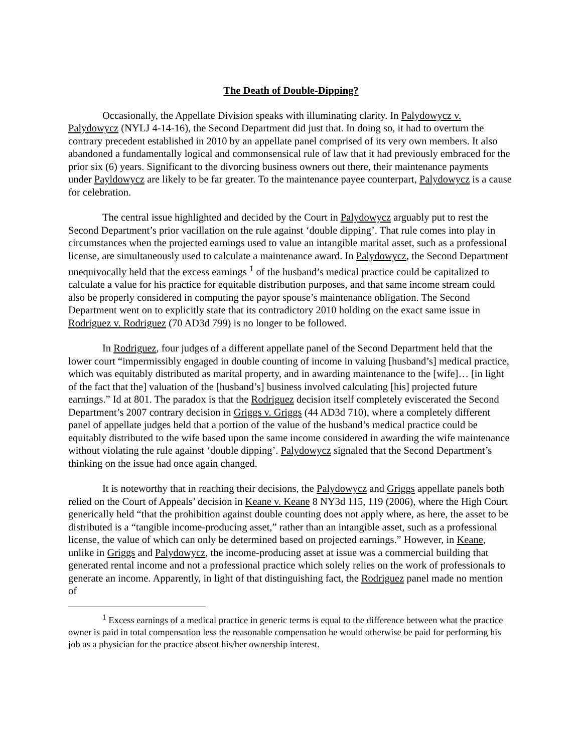The Death of Double-Dipping?
Occasionally, the Appellate Division speaks with illuminating clarity. In Palydowycz v. Palydowycz (NYLJ 4-14-16), the Second Department did just that. In doing so, it had to overturn the contrary precedent established in 2010 by an appellate panel comprised of its very own members. It also abandoned a fundamentally logical and commonsensical rule of law that it had previously embraced for the prior six (6) years. Significant to the divorcing business owners out there, their maintenance payments under Payldowycz are likely to be far greater. To the maintenance payee counterpart, Palydowycz is a cause for celebration.
The central issue highlighted and decided by the Court in Palydowycz arguably put to rest the Second Department’s prior vacillation on the rule against ‘double dipping’. That rule comes into play in circumstances when the projected earnings used to value an intangible marital asset, such as a professional license, are simultaneously used to calculate a maintenance award. In Palydowycz, the Second Department unequivocally held that the excess earnings <sup>1</sup> of the husband’s medical practice could be capitalized to calculate a value for his practice for equitable distribution purposes, and that same income stream could also be properly considered in computing the payor spouse’s maintenance obligation. The Second Department went on to explicitly state that its contradictory 2010 holding on the exact same issue in Rodriguez v. Rodriguez (70 AD3d 799) is no longer to be followed.
In Rodriguez, four judges of a different appellate panel of the Second Department held that the lower court “impermissibly engaged in double counting of income in valuing [husband’s] medical practice, which was equitably distributed as marital property, and in awarding maintenance to the [wife]… [in light of the fact that the] valuation of the [husband’s] business involved calculating [his] projected future earnings.” Id at 801. The paradox is that the Rodriguez decision itself completely eviscerated the Second Department’s 2007 contrary decision in Griggs v. Griggs (44 AD3d 710), where a completely different panel of appellate judges held that a portion of the value of the husband’s medical practice could be equitably distributed to the wife based upon the same income considered in awarding the wife maintenance without violating the rule against ‘double dipping’. Palydowycz signaled that the Second Department’s thinking on the issue had once again changed.
It is noteworthy that in reaching their decisions, the Palydowycz and Griggs appellate panels both relied on the Court of Appeals’ decision in Keane v. Keane 8 NY3d 115, 119 (2006), where the High Court generically held “that the prohibition against double counting does not apply where, as here, the asset to be distributed is a “tangible income-producing asset,” rather than an intangible asset, such as a professional license, the value of which can only be determined based on projected earnings.” However, in Keane, unlike in Griggs and Palydowycz, the income-producing asset at issue was a commercial building that generated rental income and not a professional practice which solely relies on the work of professionals to generate an income. Apparently, in light of that distinguishing fact, the Rodriguez panel made no mention of
<sup>1</sup> Excess earnings of a medical practice in generic terms is equal to the difference between what the practice owner is paid in total compensation less the reasonable compensation he would otherwise be paid for performing his job as a physician for the practice absent his/her ownership interest.